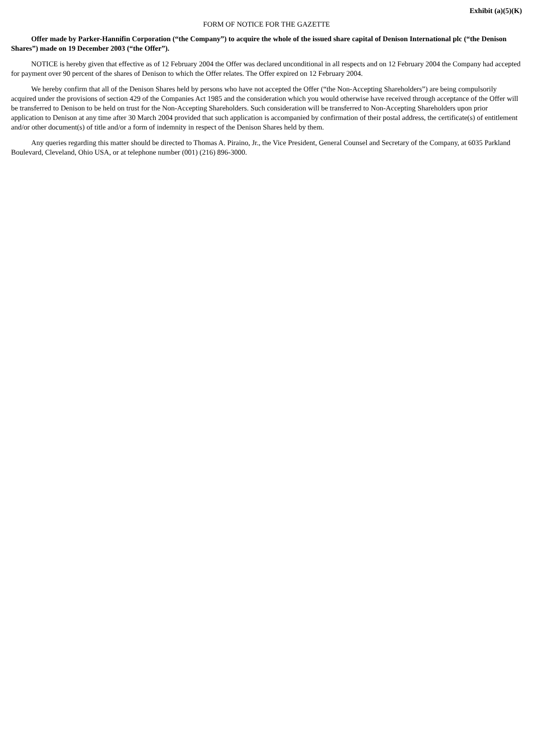Exhibit (a)(5)(K)
FORM OF NOTICE FOR THE GAZETTE
Offer made by Parker-Hannifin Corporation (“the Company”) to acquire the whole of the issued share capital of Denison International plc (“the Denison Shares”) made on 19 December 2003 (“the Offer”).
NOTICE is hereby given that effective as of 12 February 2004 the Offer was declared unconditional in all respects and on 12 February 2004 the Company had accepted for payment over 90 percent of the shares of Denison to which the Offer relates. The Offer expired on 12 February 2004.
We hereby confirm that all of the Denison Shares held by persons who have not accepted the Offer (“the Non-Accepting Shareholders”) are being compulsorily acquired under the provisions of section 429 of the Companies Act 1985 and the consideration which you would otherwise have received through acceptance of the Offer will be transferred to Denison to be held on trust for the Non-Accepting Shareholders. Such consideration will be transferred to Non-Accepting Shareholders upon prior application to Denison at any time after 30 March 2004 provided that such application is accompanied by confirmation of their postal address, the certificate(s) of entitlement and/or other document(s) of title and/or a form of indemnity in respect of the Denison Shares held by them.
Any queries regarding this matter should be directed to Thomas A. Piraino, Jr., the Vice President, General Counsel and Secretary of the Company, at 6035 Parkland Boulevard, Cleveland, Ohio USA, or at telephone number (001) (216) 896-3000.